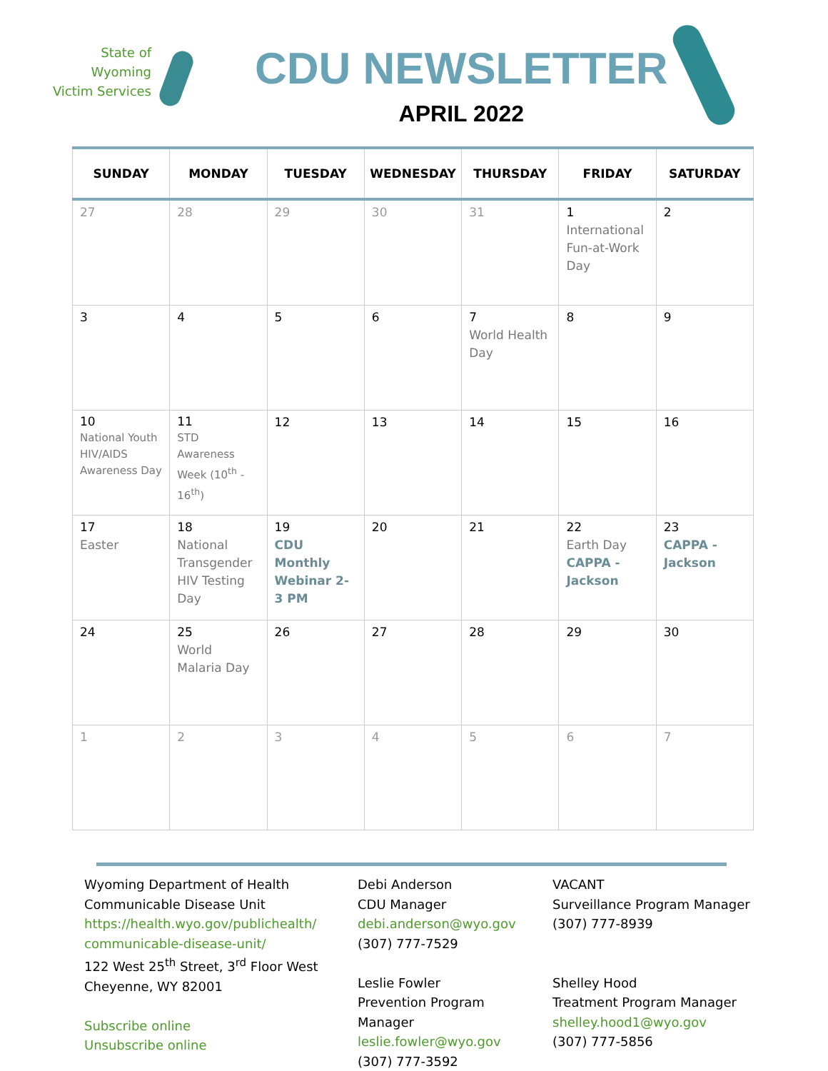State of
Wyoming
Victim Services
CDU NEWSLETTER
APRIL 2022
| SUNDAY | MONDAY | TUESDAY | WEDNESDAY | THURSDAY | FRIDAY | SATURDAY |
| --- | --- | --- | --- | --- | --- | --- |
| 27 | 28 | 29 | 30 | 31 | 1 International Fun-at-Work Day | 2 |
| 3 | 4 | 5 | 6 | 7 World Health Day | 8 | 9 |
| 10 National Youth HIV/AIDS Awareness Day | 11 STD Awareness Week (10<sup>th</sup> - 16<sup>th</sup>) | 12 | 13 | 14 | 15 | 16 |
| 17 Easter | 18 National Transgender HIV Testing Day | 19 CDU Monthly Webinar 2-3 PM | 20 | 21 | 22 Earth Day CAPPA - Jackson | 23 CAPPA - Jackson |
| 24 | 25 World Malaria Day | 26 | 27 | 28 | 29 | 30 |
| 1 | 2 | 3 | 4 | 5 | 6 | 7 |
Wyoming Department of Health
Communicable Disease Unit
https://health.wyo.gov/publichealth/ communicable-disease-unit/
122 West 25<sup>th</sup> Street, 3<sup>rd</sup> Floor West
Cheyenne, WY 82001
Subscribe online
Unsubscribe online
Debi Anderson
CDU Manager
debi.anderson@wyo.gov
(307) 777-7529
Leslie Fowler
Prevention Program Manager
leslie.fowler@wyo.gov
(307) 777-3592
VACANT
Surveillance Program Manager
(307) 777-8939
Shelley Hood
Treatment Program Manager
shelley.hood1@wyo.gov
(307) 777-5856